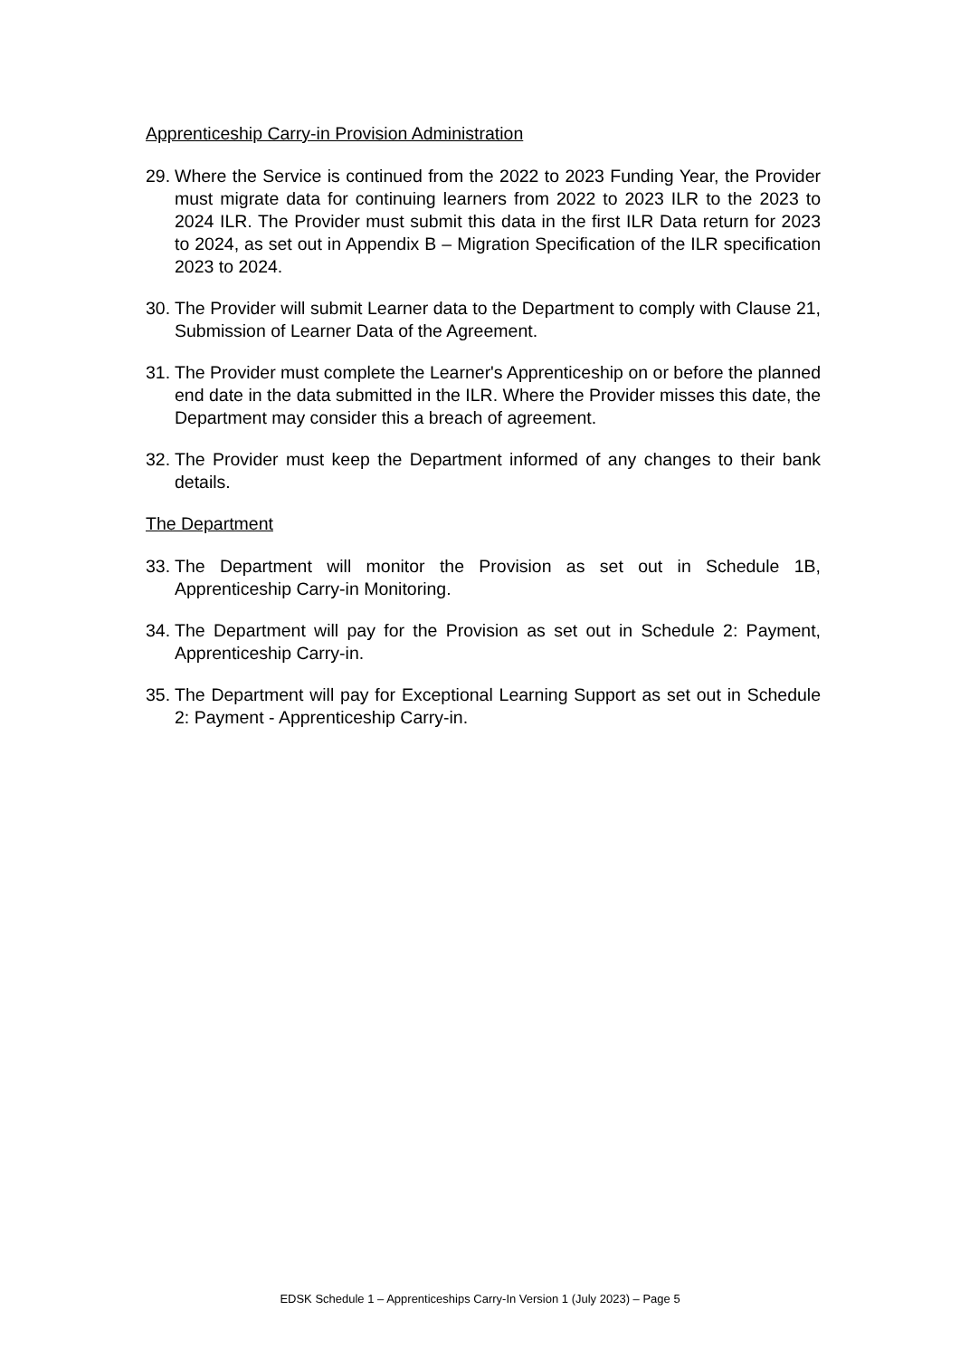Apprenticeship Carry-in Provision Administration
29. Where the Service is continued from the 2022 to 2023 Funding Year, the Provider must migrate data for continuing learners from 2022 to 2023 ILR to the 2023 to 2024 ILR. The Provider must submit this data in the first ILR Data return for 2023 to 2024, as set out in Appendix B – Migration Specification of the ILR specification 2023 to 2024.
30. The Provider will submit Learner data to the Department to comply with Clause 21, Submission of Learner Data of the Agreement.
31. The Provider must complete the Learner's Apprenticeship on or before the planned end date in the data submitted in the ILR. Where the Provider misses this date, the Department may consider this a breach of agreement.
32. The Provider must keep the Department informed of any changes to their bank details.
The Department
33. The Department will monitor the Provision as set out in Schedule 1B, Apprenticeship Carry-in Monitoring.
34. The Department will pay for the Provision as set out in Schedule 2: Payment, Apprenticeship Carry-in.
35. The Department will pay for Exceptional Learning Support as set out in Schedule 2: Payment - Apprenticeship Carry-in.
EDSK Schedule 1 – Apprenticeships Carry-In Version 1 (July 2023) – Page 5